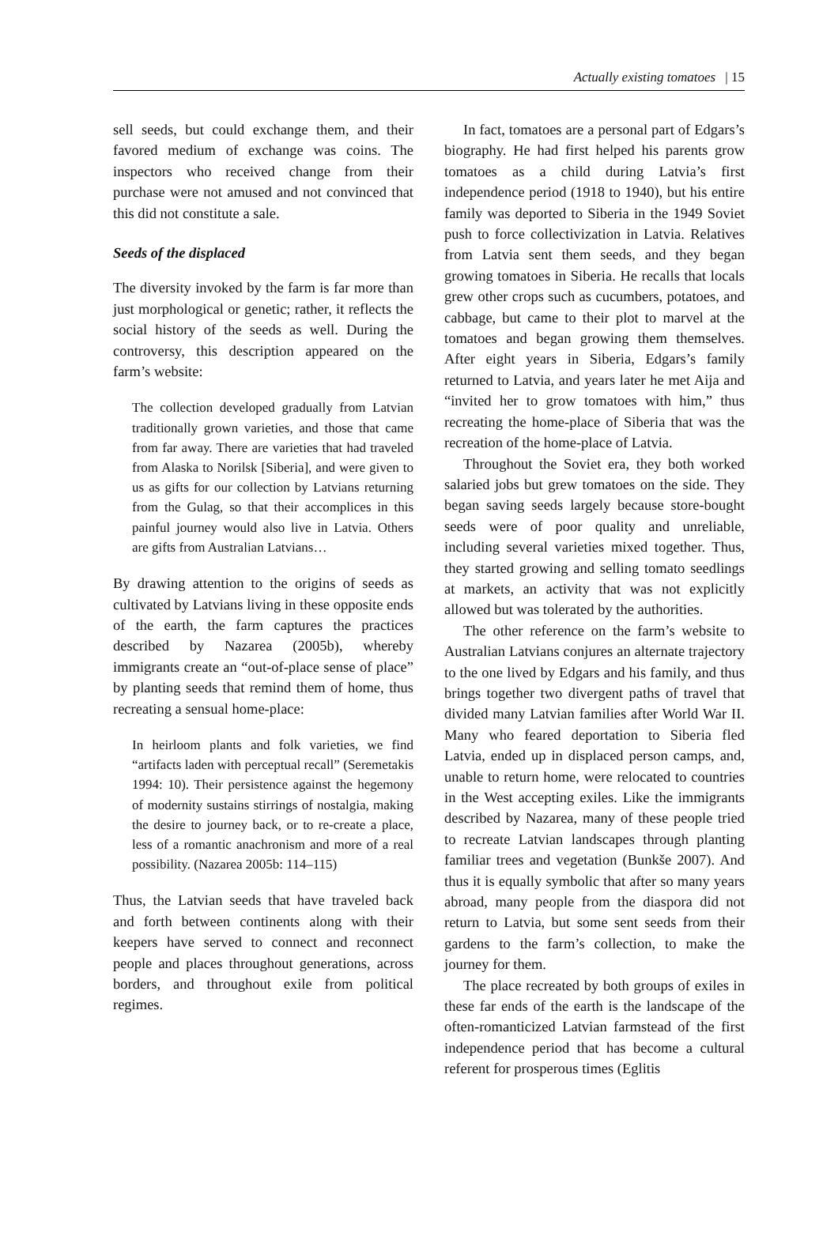Actually existing tomatoes | 15
sell seeds, but could exchange them, and their favored medium of exchange was coins. The inspectors who received change from their purchase were not amused and not convinced that this did not constitute a sale.
Seeds of the displaced
The diversity invoked by the farm is far more than just morphological or genetic; rather, it reflects the social history of the seeds as well. During the controversy, this description appeared on the farm’s website:
The collection developed gradually from Latvian traditionally grown varieties, and those that came from far away. There are varieties that had traveled from Alaska to Norilsk [Siberia], and were given to us as gifts for our collection by Latvians returning from the Gulag, so that their accomplices in this painful journey would also live in Latvia. Others are gifts from Australian Latvians…
By drawing attention to the origins of seeds as cultivated by Latvians living in these opposite ends of the earth, the farm captures the practices described by Nazarea (2005b), whereby immigrants create an “out-of-place sense of place” by planting seeds that remind them of home, thus recreating a sensual home-place:
In heirloom plants and folk varieties, we find “artifacts laden with perceptual recall” (Seremetakis 1994: 10). Their persistence against the hegemony of modernity sustains stirrings of nostalgia, making the desire to journey back, or to re-create a place, less of a romantic anachronism and more of a real possibility. (Nazarea 2005b: 114–115)
Thus, the Latvian seeds that have traveled back and forth between continents along with their keepers have served to connect and reconnect people and places throughout generations, across borders, and throughout exile from political regimes.
In fact, tomatoes are a personal part of Edgars’s biography. He had first helped his parents grow tomatoes as a child during Latvia’s first independence period (1918 to 1940), but his entire family was deported to Siberia in the 1949 Soviet push to force collectivization in Latvia. Relatives from Latvia sent them seeds, and they began growing tomatoes in Siberia. He recalls that locals grew other crops such as cucumbers, potatoes, and cabbage, but came to their plot to marvel at the tomatoes and began growing them themselves. After eight years in Siberia, Edgars’s family returned to Latvia, and years later he met Aija and “invited her to grow tomatoes with him,” thus recreating the home-place of Siberia that was the recreation of the home-place of Latvia.
Throughout the Soviet era, they both worked salaried jobs but grew tomatoes on the side. They began saving seeds largely because store-bought seeds were of poor quality and unreliable, including several varieties mixed together. Thus, they started growing and selling tomato seedlings at markets, an activity that was not explicitly allowed but was tolerated by the authorities.
The other reference on the farm’s website to Australian Latvians conjures an alternate trajectory to the one lived by Edgars and his family, and thus brings together two divergent paths of travel that divided many Latvian families after World War II. Many who feared deportation to Siberia fled Latvia, ended up in displaced person camps, and, unable to return home, were relocated to countries in the West accepting exiles. Like the immigrants described by Nazarea, many of these people tried to recreate Latvian landscapes through planting familiar trees and vegetation (Bunkše 2007). And thus it is equally symbolic that after so many years abroad, many people from the diaspora did not return to Latvia, but some sent seeds from their gardens to the farm’s collection, to make the journey for them.
The place recreated by both groups of exiles in these far ends of the earth is the landscape of the often-romanticized Latvian farmstead of the first independence period that has become a cultural referent for prosperous times (Eglitis